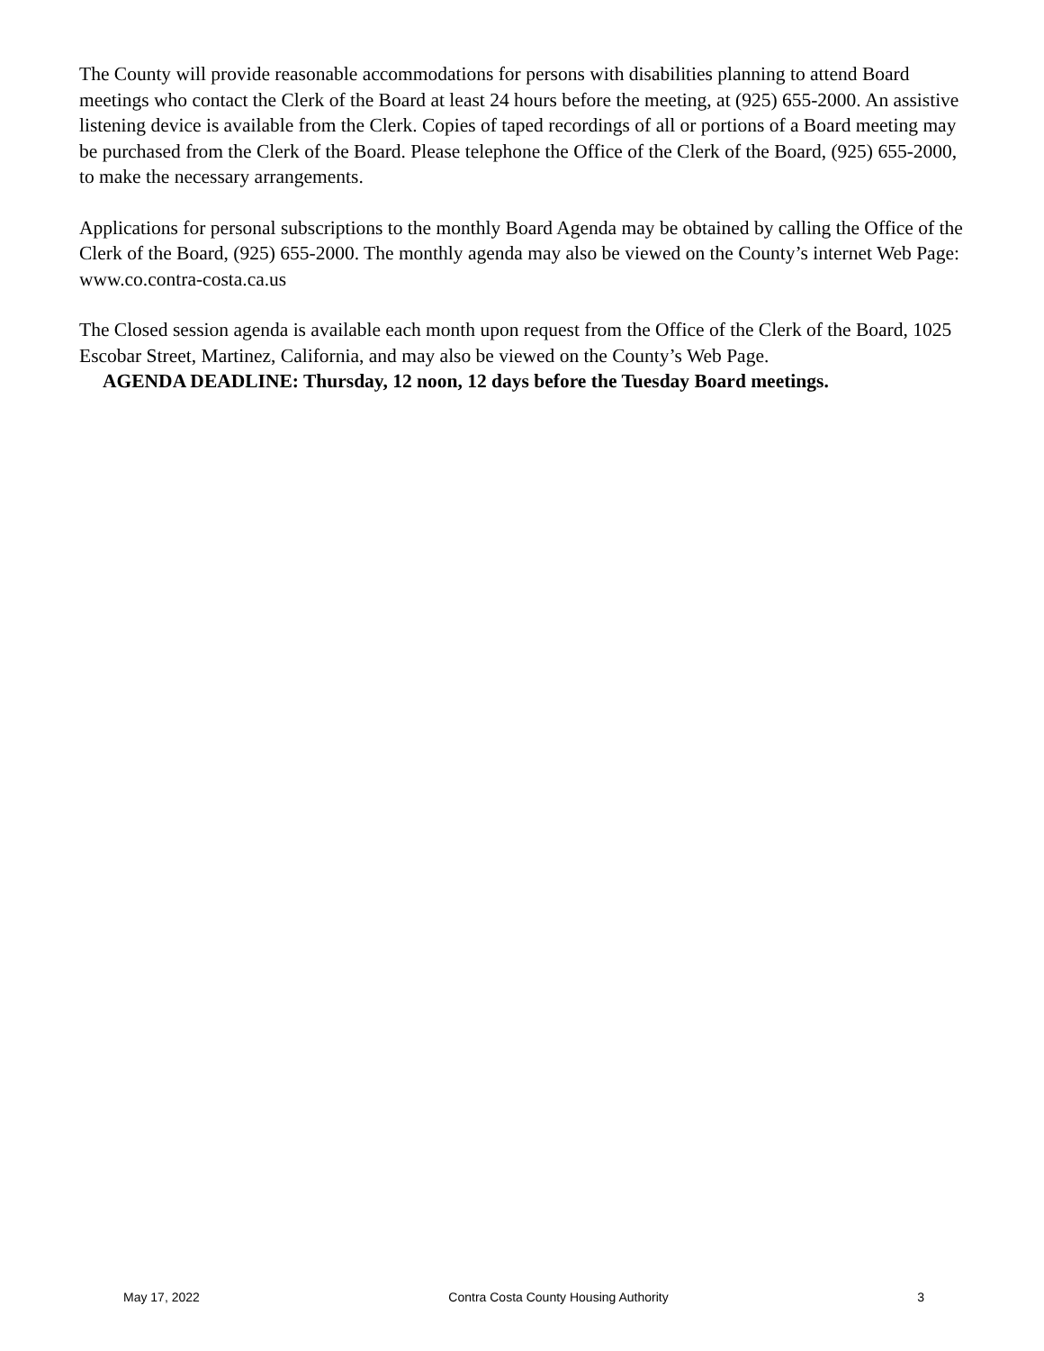The County will provide reasonable accommodations for persons with disabilities planning to attend Board meetings who contact the Clerk of the Board at least 24 hours before the meeting, at (925) 655-2000. An assistive listening device is available from the Clerk. Copies of taped recordings of all or portions of a Board meeting may be purchased from the Clerk of the Board. Please telephone the Office of the Clerk of the Board, (925) 655-2000, to make the necessary arrangements.
Applications for personal subscriptions to the monthly Board Agenda may be obtained by calling the Office of the Clerk of the Board, (925) 655-2000. The monthly agenda may also be viewed on the County’s internet Web Page: www.co.contra-costa.ca.us
The Closed session agenda is available each month upon request from the Office of the Clerk of the Board, 1025 Escobar Street, Martinez, California, and may also be viewed on the County’s Web Page.
AGENDA DEADLINE: Thursday, 12 noon, 12 days before the Tuesday Board meetings.
May 17, 2022 Contra Costa County Housing Authority 3